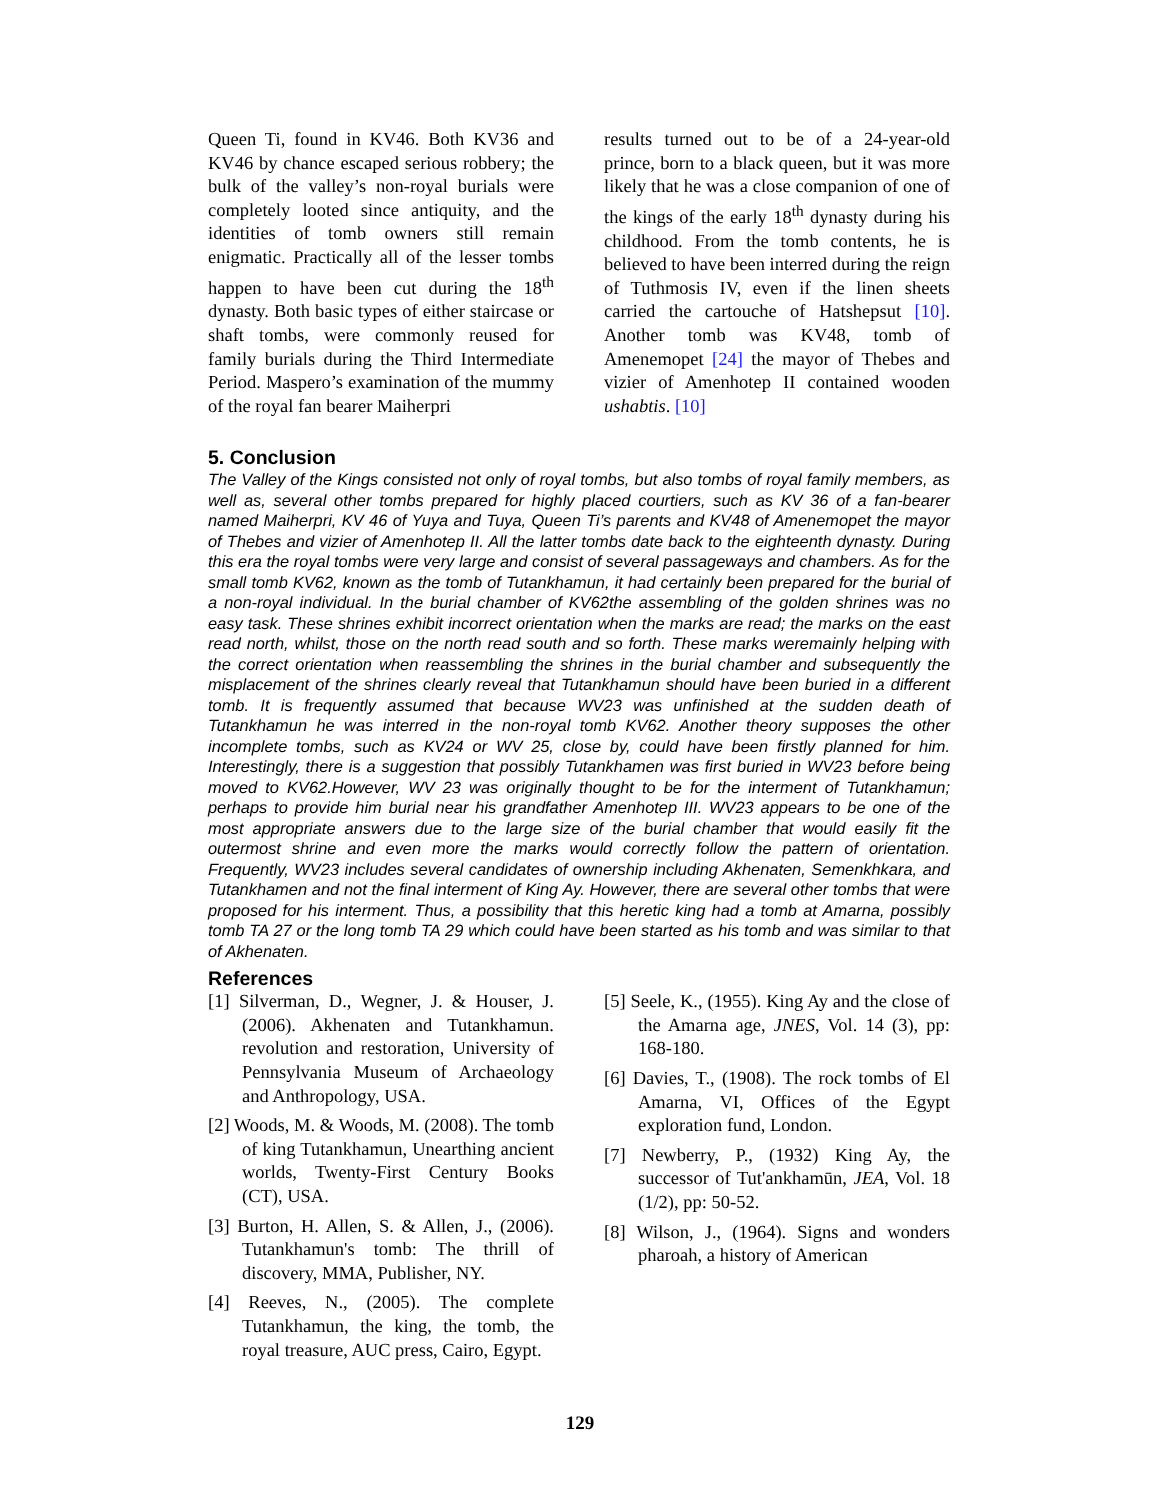Queen Ti, found in KV46. Both KV36 and KV46 by chance escaped serious robbery; the bulk of the valley’s non-royal burials were completely looted since antiquity, and the identities of tomb owners still remain enigmatic. Practically all of the lesser tombs happen to have been cut during the 18<sup>th</sup> dynasty. Both basic types of either staircase or shaft tombs, were commonly reused for family burials during the Third Intermediate Period. Maspero’s examination of the mummy of the royal fan bearer Maiherpri
results turned out to be of a 24-year-old prince, born to a black queen, but it was more likely that he was a close companion of one of the kings of the early 18<sup>th</sup> dynasty during his childhood. From the tomb contents, he is believed to have been interred during the reign of Tuthmosis IV, even if the linen sheets carried the cartouche of Hatshepsut [10]. Another tomb was KV48, tomb of Amenemopet [24] the mayor of Thebes and vizier of Amenhotep II contained wooden ushabtis. [10]
5. Conclusion
The Valley of the Kings consisted not only of royal tombs, but also tombs of royal family members, as well as, several other tombs prepared for highly placed courtiers, such as KV 36 of a fan-bearer named Maiherpri, KV 46 of Yuya and Tuya, Queen Ti’s parents and KV48 of Amenemopet the mayor of Thebes and vizier of Amenhotep II. All the latter tombs date back to the eighteenth dynasty. During this era the royal tombs were very large and consist of several passageways and chambers. As for the small tomb KV62, known as the tomb of Tutankhamun, it had certainly been prepared for the burial of a non-royal individual. In the burial chamber of KV62the assembling of the golden shrines was no easy task. These shrines exhibit incorrect orientation when the marks are read; the marks on the east read north, whilst, those on the north read south and so forth. These marks weremainly helping with the correct orientation when reassembling the shrines in the burial chamber and subsequently the misplacement of the shrines clearly reveal that Tutankhamun should have been buried in a different tomb. It is frequently assumed that because WV23 was unfinished at the sudden death of Tutankhamun he was interred in the non-royal tomb KV62. Another theory supposes the other incomplete tombs, such as KV24 or WV 25, close by, could have been firstly planned for him. Interestingly, there is a suggestion that possibly Tutankhamen was first buried in WV23 before being moved to KV62.However, WV 23 was originally thought to be for the interment of Tutankhamun; perhaps to provide him burial near his grandfather Amenhotep III. WV23 appears to be one of the most appropriate answers due to the large size of the burial chamber that would easily fit the outermost shrine and even more the marks would correctly follow the pattern of orientation. Frequently, WV23 includes several candidates of ownership including Akhenaten, Semenkhkara, and Tutankhamen and not the final interment of King Ay. However, there are several other tombs that were proposed for his interment. Thus, a possibility that this heretic king had a tomb at Amarna, possibly tomb TA 27 or the long tomb TA 29 which could have been started as his tomb and was similar to that of Akhenaten.
References
[1] Silverman, D., Wegner, J. & Houser, J. (2006). Akhenaten and Tutankhamun. revolution and restoration, University of Pennsylvania Museum of Archaeology and Anthropology, USA.
[2] Woods, M. & Woods, M. (2008). The tomb of king Tutankhamun, Unearthing ancient worlds, Twenty-First Century Books (CT), USA.
[3] Burton, H. Allen, S. & Allen, J., (2006). Tutankhamun's tomb: The thrill of discovery, MMA, Publisher, NY.
[4] Reeves, N., (2005). The complete Tutankhamun, the king, the tomb, the royal treasure, AUC press, Cairo, Egypt.
[5] Seele, K., (1955). King Ay and the close of the Amarna age, JNES, Vol. 14 (3), pp: 168-180.
[6] Davies, T., (1908). The rock tombs of El Amarna, VI, Offices of the Egypt exploration fund, London.
[7] Newberry, P., (1932) King Ay, the successor of Tut'ankhamūn, JEA, Vol. 18 (1/2), pp: 50-52.
[8] Wilson, J., (1964). Signs and wonders pharoah, a history of American
129